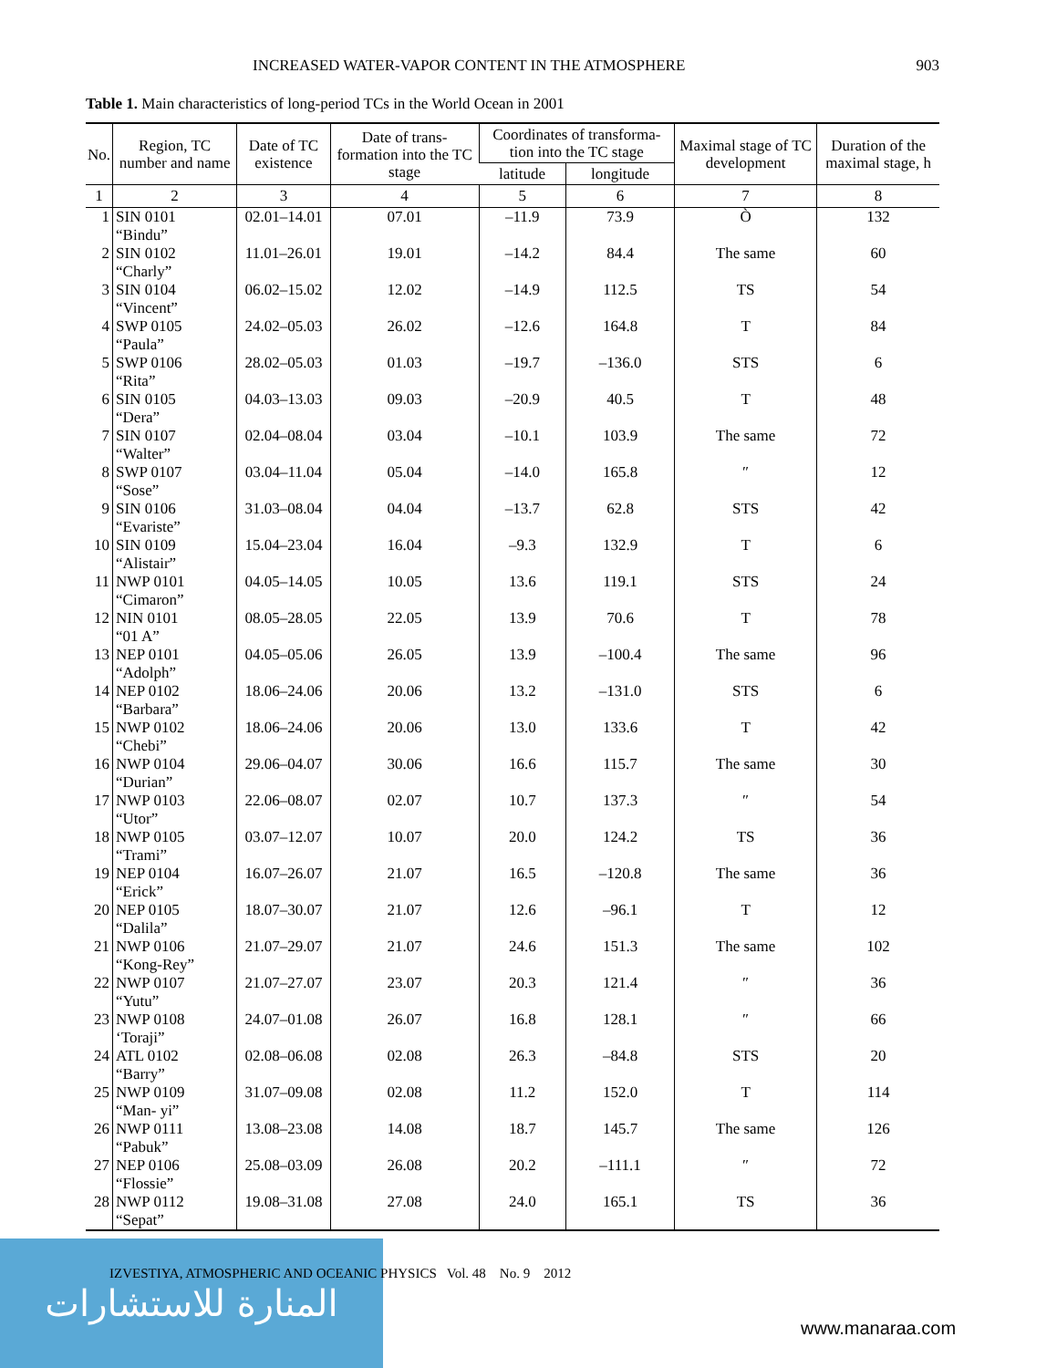INCREASED WATER-VAPOR CONTENT IN THE ATMOSPHERE 903
Table 1. Main characteristics of long-period TCs in the World Ocean in 2001
| No. | Region, TC number and name | Date of TC existence | Date of trans-formation into the TC stage | Coordinates of transforma-tion into the TC stage | | Maximal stage of TC development | Duration of the maximal stage, h |
| --- | --- | --- | --- | --- | --- | --- | --- |
| | | | | latitude | longitude | | |
| 1 | 2 | 3 | 4 | 5 | 6 | 7 | 8 |
| 1 | SIN 0101 “Bindu” | 02.01–14.01 | 07.01 | –11.9 | 73.9 | Ò | 132 |
| 2 | SIN 0102 “Charly” | 11.01–26.01 | 19.01 | –14.2 | 84.4 | The same | 60 |
| 3 | SIN 0104 “Vincent” | 06.02–15.02 | 12.02 | –14.9 | 112.5 | TS | 54 |
| 4 | SWP 0105 “Paula” | 24.02–05.03 | 26.02 | –12.6 | 164.8 | T | 84 |
| 5 | SWP 0106 “Rita” | 28.02–05.03 | 01.03 | –19.7 | –136.0 | STS | 6 |
| 6 | SIN 0105 “Dera” | 04.03–13.03 | 09.03 | –20.9 | 40.5 | T | 48 |
| 7 | SIN 0107 “Walter” | 02.04–08.04 | 03.04 | –10.1 | 103.9 | The same | 72 |
| 8 | SWP 0107 “Sose” | 03.04–11.04 | 05.04 | –14.0 | 165.8 | ″ | 12 |
| 9 | SIN 0106 “Evariste” | 31.03–08.04 | 04.04 | –13.7 | 62.8 | STS | 42 |
| 10 | SIN 0109 “Alistair” | 15.04–23.04 | 16.04 | –9.3 | 132.9 | T | 6 |
| 11 | NWP 0101 “Cimaron” | 04.05–14.05 | 10.05 | 13.6 | 119.1 | STS | 24 |
| 12 | NIN 0101 “01 A” | 08.05–28.05 | 22.05 | 13.9 | 70.6 | T | 78 |
| 13 | NEP 0101 “Adolph” | 04.05–05.06 | 26.05 | 13.9 | –100.4 | The same | 96 |
| 14 | NEP 0102 “Barbara” | 18.06–24.06 | 20.06 | 13.2 | –131.0 | STS | 6 |
| 15 | NWP 0102 “Chebi” | 18.06–24.06 | 20.06 | 13.0 | 133.6 | T | 42 |
| 16 | NWP 0104 “Durian” | 29.06–04.07 | 30.06 | 16.6 | 115.7 | The same | 30 |
| 17 | NWP 0103 “Utor” | 22.06–08.07 | 02.07 | 10.7 | 137.3 | ″ | 54 |
| 18 | NWP 0105 “Trami” | 03.07–12.07 | 10.07 | 20.0 | 124.2 | TS | 36 |
| 19 | NEP 0104 “Erick” | 16.07–26.07 | 21.07 | 16.5 | –120.8 | The same | 36 |
| 20 | NEP 0105 “Dalila” | 18.07–30.07 | 21.07 | 12.6 | –96.1 | T | 12 |
| 21 | NWP 0106 “Kong-Rey” | 21.07–29.07 | 21.07 | 24.6 | 151.3 | The same | 102 |
| 22 | NWP 0107 “Yutu” | 21.07–27.07 | 23.07 | 20.3 | 121.4 | ″ | 36 |
| 23 | NWP 0108 ‘Toraji” | 24.07–01.08 | 26.07 | 16.8 | 128.1 | ″ | 66 |
| 24 | ATL 0102 “Barry” | 02.08–06.08 | 02.08 | 26.3 | –84.8 | STS | 20 |
| 25 | NWP 0109 “Man- yi” | 31.07–09.08 | 02.08 | 11.2 | 152.0 | T | 114 |
| 26 | NWP 0111 “Pabuk” | 13.08–23.08 | 14.08 | 18.7 | 145.7 | The same | 126 |
| 27 | NEP 0106 “Flossie” | 25.08–03.09 | 26.08 | 20.2 | –111.1 | ″ | 72 |
| 28 | NWP 0112 “Sepat” | 19.08–31.08 | 27.08 | 24.0 | 165.1 | TS | 36 |
المنارة للاستشارات
IZVESTIYA, ATMOSPHERIC AND OCEANIC PHYSICS Vol. 48 No. 9 2012
www.manaraa.com